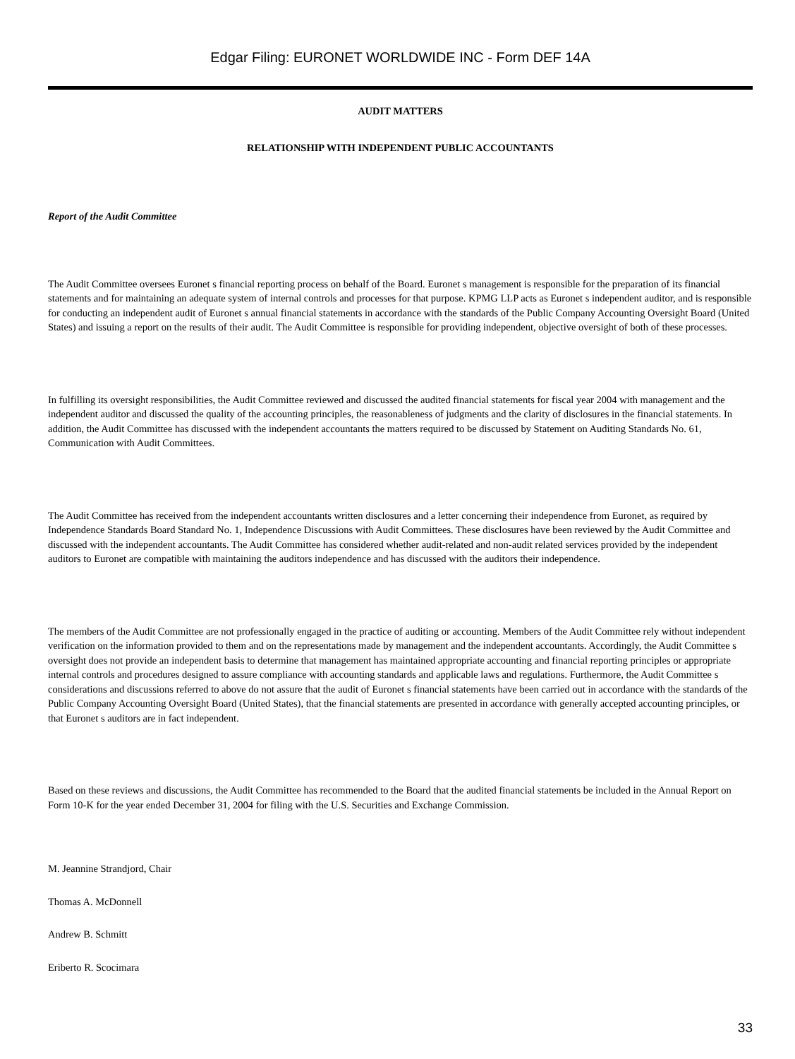Edgar Filing: EURONET WORLDWIDE INC - Form DEF 14A
AUDIT MATTERS
RELATIONSHIP WITH INDEPENDENT PUBLIC ACCOUNTANTS
Report of the Audit Committee
The Audit Committee oversees Euronet s financial reporting process on behalf of the Board. Euronet s management is responsible for the preparation of its financial statements and for maintaining an adequate system of internal controls and processes for that purpose. KPMG LLP acts as Euronet s independent auditor, and is responsible for conducting an independent audit of Euronet s annual financial statements in accordance with the standards of the Public Company Accounting Oversight Board (United States) and issuing a report on the results of their audit. The Audit Committee is responsible for providing independent, objective oversight of both of these processes.
In fulfilling its oversight responsibilities, the Audit Committee reviewed and discussed the audited financial statements for fiscal year 2004 with management and the independent auditor and discussed the quality of the accounting principles, the reasonableness of judgments and the clarity of disclosures in the financial statements. In addition, the Audit Committee has discussed with the independent accountants the matters required to be discussed by Statement on Auditing Standards No. 61, Communication with Audit Committees.
The Audit Committee has received from the independent accountants written disclosures and a letter concerning their independence from Euronet, as required by Independence Standards Board Standard No. 1, Independence Discussions with Audit Committees. These disclosures have been reviewed by the Audit Committee and discussed with the independent accountants. The Audit Committee has considered whether audit-related and non-audit related services provided by the independent auditors to Euronet are compatible with maintaining the auditors independence and has discussed with the auditors their independence.
The members of the Audit Committee are not professionally engaged in the practice of auditing or accounting. Members of the Audit Committee rely without independent verification on the information provided to them and on the representations made by management and the independent accountants. Accordingly, the Audit Committee s oversight does not provide an independent basis to determine that management has maintained appropriate accounting and financial reporting principles or appropriate internal controls and procedures designed to assure compliance with accounting standards and applicable laws and regulations. Furthermore, the Audit Committee s considerations and discussions referred to above do not assure that the audit of Euronet s financial statements have been carried out in accordance with the standards of the Public Company Accounting Oversight Board (United States), that the financial statements are presented in accordance with generally accepted accounting principles, or that Euronet s auditors are in fact independent.
Based on these reviews and discussions, the Audit Committee has recommended to the Board that the audited financial statements be included in the Annual Report on Form 10-K for the year ended December 31, 2004 for filing with the U.S. Securities and Exchange Commission.
M. Jeannine Strandjord, Chair
Thomas A. McDonnell
Andrew B. Schmitt
Eriberto R. Scocimara
33